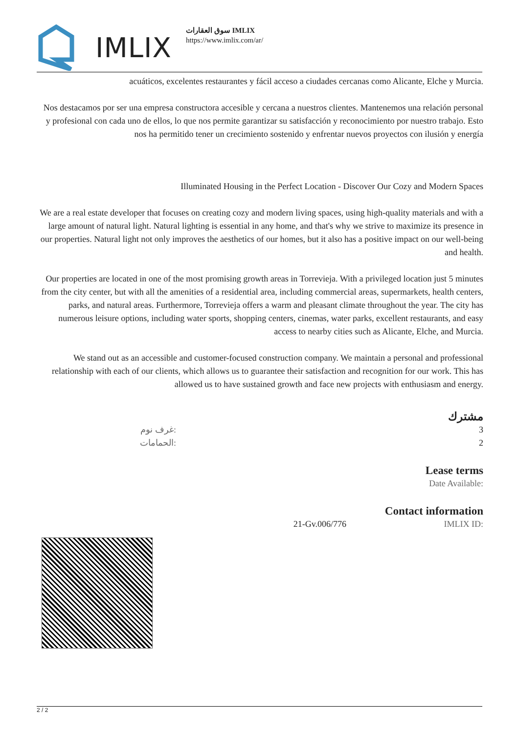IMLIX
سوق العقارات IMLIX
https://www.imlix.com/ar/
acuáticos, excelentes restaurantes y fácil acceso a ciudades cercanas como Alicante, Elche y Murcia.
Nos destacamos por ser una empresa constructora accesible y cercana a nuestros clientes. Mantenemos una relación personal y profesional con cada uno de ellos, lo que nos permite garantizar su satisfacción y reconocimiento por nuestro trabajo. Esto nos ha permitido tener un crecimiento sostenido y enfrentar nuevos proyectos con ilusión y energía
Illuminated Housing in the Perfect Location - Discover Our Cozy and Modern Spaces
We are a real estate developer that focuses on creating cozy and modern living spaces, using high-quality materials and with a large amount of natural light. Natural lighting is essential in any home, and that's why we strive to maximize its presence in our properties. Natural light not only improves the aesthetics of our homes, but it also has a positive impact on our well-being and health.
Our properties are located in one of the most promising growth areas in Torrevieja. With a privileged location just 5 minutes from the city center, but with all the amenities of a residential area, including commercial areas, supermarkets, health centers, parks, and natural areas. Furthermore, Torrevieja offers a warm and pleasant climate throughout the year. The city has numerous leisure options, including water sports, shopping centers, cinemas, water parks, excellent restaurants, and easy access to nearby cities such as Alicante, Elche, and Murcia.
We stand out as an accessible and customer-focused construction company. We maintain a personal and professional relationship with each of our clients, which allows us to guarantee their satisfaction and recognition for our work. This has allowed us to have sustained growth and face new projects with enthusiasm and energy.
مشترك
| غرف نوم: | 3 |
| الحمامات: | 2 |
Lease terms
| | Date Available: |
Contact information
| 21-Gv.006/776 | IMLIX ID: |
2 / 2